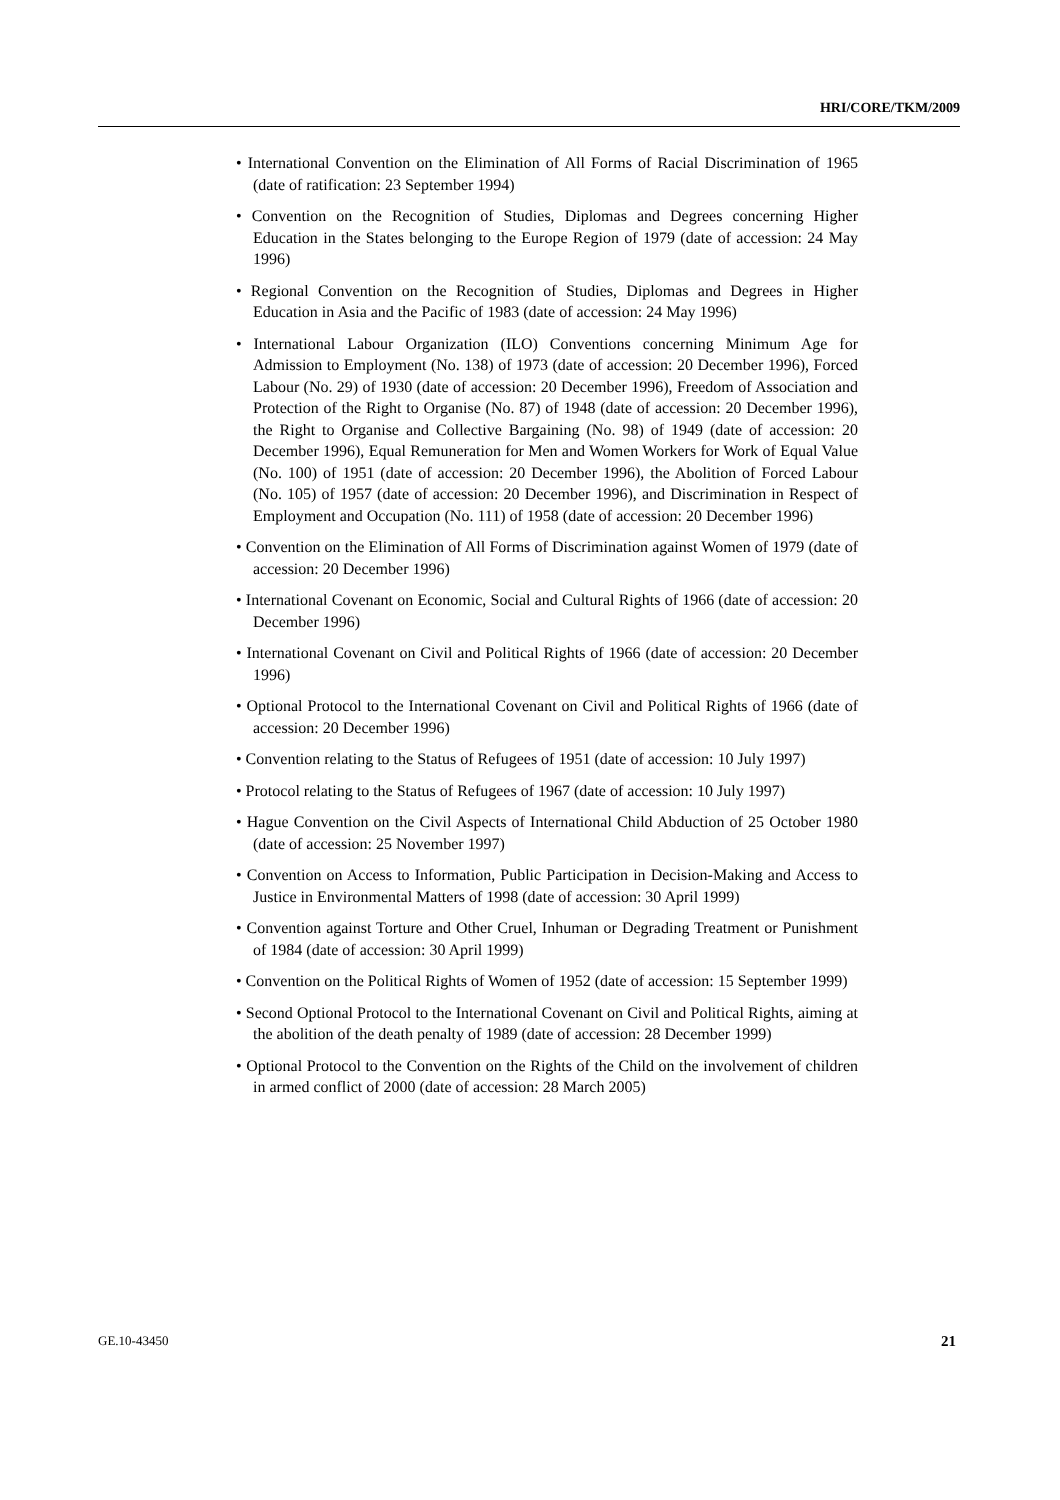HRI/CORE/TKM/2009
• International Convention on the Elimination of All Forms of Racial Discrimination of 1965 (date of ratification: 23 September 1994)
• Convention on the Recognition of Studies, Diplomas and Degrees concerning Higher Education in the States belonging to the Europe Region of 1979 (date of accession: 24 May 1996)
• Regional Convention on the Recognition of Studies, Diplomas and Degrees in Higher Education in Asia and the Pacific of 1983 (date of accession: 24 May 1996)
• International Labour Organization (ILO) Conventions concerning Minimum Age for Admission to Employment (No. 138) of 1973 (date of accession: 20 December 1996), Forced Labour (No. 29) of 1930 (date of accession: 20 December 1996), Freedom of Association and Protection of the Right to Organise (No. 87) of 1948 (date of accession: 20 December 1996), the Right to Organise and Collective Bargaining (No. 98) of 1949 (date of accession: 20 December 1996), Equal Remuneration for Men and Women Workers for Work of Equal Value (No. 100) of 1951 (date of accession: 20 December 1996), the Abolition of Forced Labour (No. 105) of 1957 (date of accession: 20 December 1996), and Discrimination in Respect of Employment and Occupation (No. 111) of 1958 (date of accession: 20 December 1996)
• Convention on the Elimination of All Forms of Discrimination against Women of 1979 (date of accession: 20 December 1996)
• International Covenant on Economic, Social and Cultural Rights of 1966 (date of accession: 20 December 1996)
• International Covenant on Civil and Political Rights of 1966 (date of accession: 20 December 1996)
• Optional Protocol to the International Covenant on Civil and Political Rights of 1966 (date of accession: 20 December 1996)
• Convention relating to the Status of Refugees of 1951 (date of accession: 10 July 1997)
• Protocol relating to the Status of Refugees of 1967 (date of accession: 10 July 1997)
• Hague Convention on the Civil Aspects of International Child Abduction of 25 October 1980 (date of accession: 25 November 1997)
• Convention on Access to Information, Public Participation in Decision-Making and Access to Justice in Environmental Matters of 1998 (date of accession: 30 April 1999)
• Convention against Torture and Other Cruel, Inhuman or Degrading Treatment or Punishment of 1984 (date of accession: 30 April 1999)
• Convention on the Political Rights of Women of 1952 (date of accession: 15 September 1999)
• Second Optional Protocol to the International Covenant on Civil and Political Rights, aiming at the abolition of the death penalty of 1989 (date of accession: 28 December 1999)
• Optional Protocol to the Convention on the Rights of the Child on the involvement of children in armed conflict of 2000 (date of accession: 28 March 2005)
GE.10-43450 21